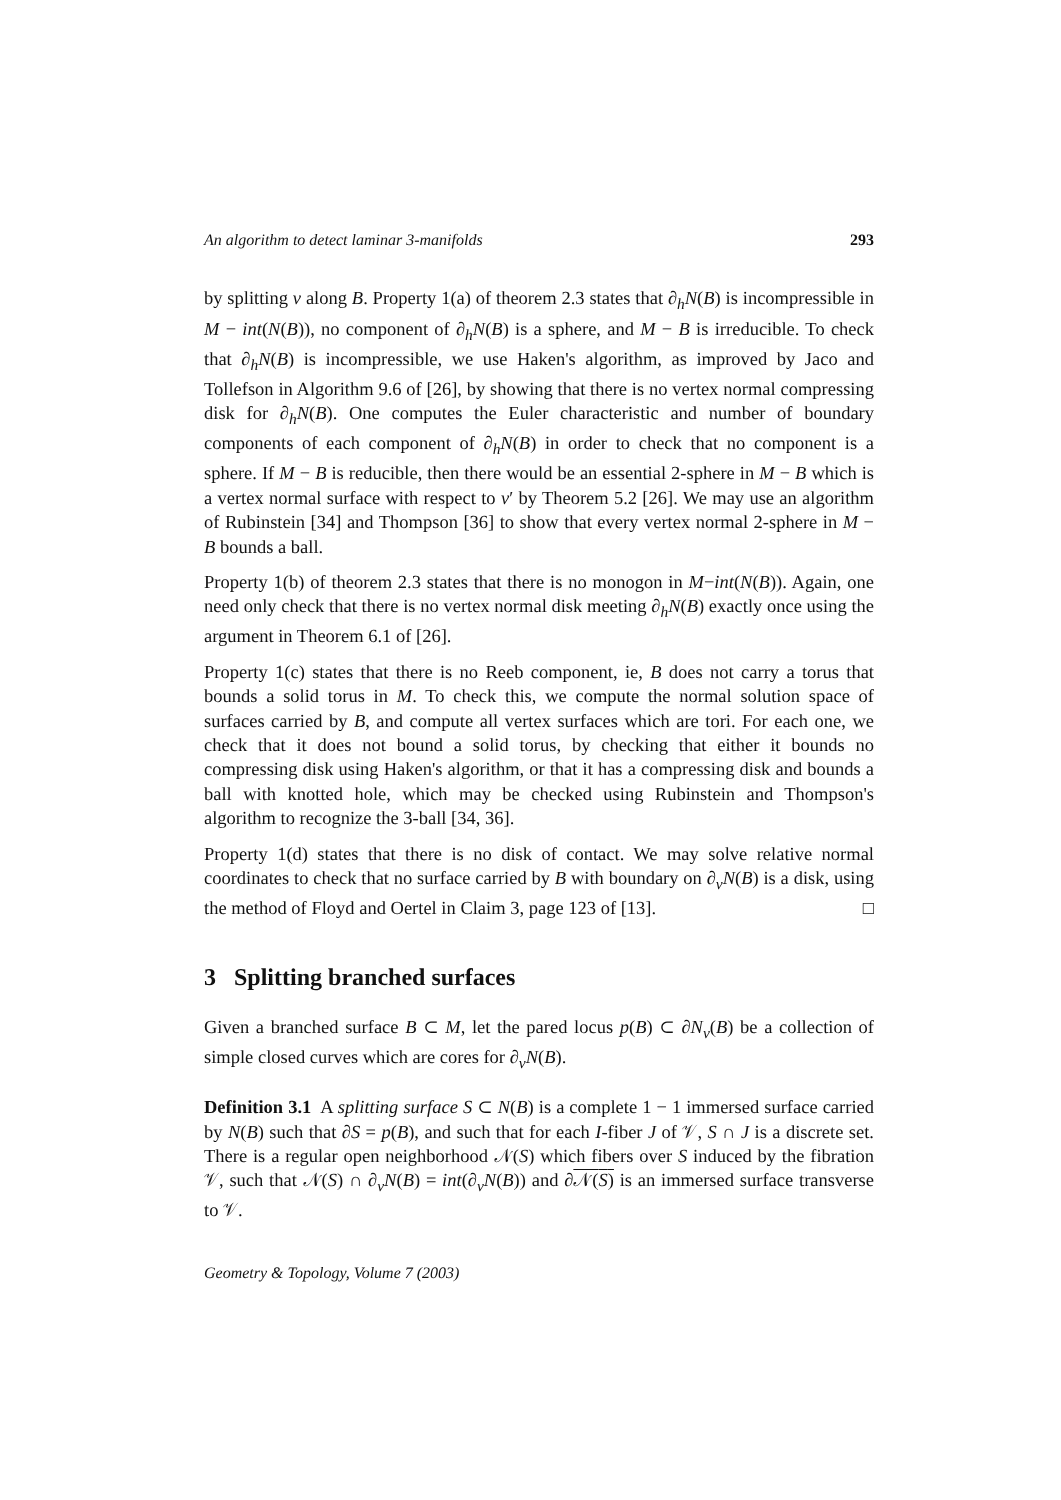An algorithm to detect laminar 3-manifolds 293
by splitting ν along B. Property 1(a) of theorem 2.3 states that ∂<sub>h</sub>N(B) is incompressible in M − int(N(B)), no component of ∂<sub>h</sub>N(B) is a sphere, and M − B is irreducible. To check that ∂<sub>h</sub>N(B) is incompressible, we use Haken's algorithm, as improved by Jaco and Tollefson in Algorithm 9.6 of [26], by showing that there is no vertex normal compressing disk for ∂<sub>h</sub>N(B). One computes the Euler characteristic and number of boundary components of each component of ∂<sub>h</sub>N(B) in order to check that no component is a sphere. If M − B is reducible, then there would be an essential 2-sphere in M − B which is a vertex normal surface with respect to ν′ by Theorem 5.2 [26]. We may use an algorithm of Rubinstein [34] and Thompson [36] to show that every vertex normal 2-sphere in M − B bounds a ball.
Property 1(b) of theorem 2.3 states that there is no monogon in M−int(N(B)). Again, one need only check that there is no vertex normal disk meeting ∂<sub>h</sub>N(B) exactly once using the argument in Theorem 6.1 of [26].
Property 1(c) states that there is no Reeb component, ie, B does not carry a torus that bounds a solid torus in M. To check this, we compute the normal solution space of surfaces carried by B, and compute all vertex surfaces which are tori. For each one, we check that it does not bound a solid torus, by checking that either it bounds no compressing disk using Haken's algorithm, or that it has a compressing disk and bounds a ball with knotted hole, which may be checked using Rubinstein and Thompson's algorithm to recognize the 3-ball [34, 36].
Property 1(d) states that there is no disk of contact. We may solve relative normal coordinates to check that no surface carried by B with boundary on ∂<sub>v</sub>N(B) is a disk, using the method of Floyd and Oertel in Claim 3, page 123 of [13]. □
3 Splitting branched surfaces
Given a branched surface B ⊂ M, let the pared locus p(B) ⊂ ∂N<sub>v</sub>(B) be a collection of simple closed curves which are cores for ∂<sub>v</sub>N(B).
Definition 3.1 A splitting surface S ⊂ N(B) is a complete 1 − 1 immersed surface carried by N(B) such that ∂S = p(B), and such that for each I-fiber J of 𝒱, S ∩ J is a discrete set. There is a regular open neighborhood 𝒩(S) which fibers over S induced by the fibration 𝒱, such that 𝒩(S) ∩ ∂<sub>v</sub>N(B) = int(∂<sub>v</sub>N(B)) and ∂𝒩(S) is an immersed surface transverse to 𝒱.
Geometry & Topology, Volume 7 (2003)